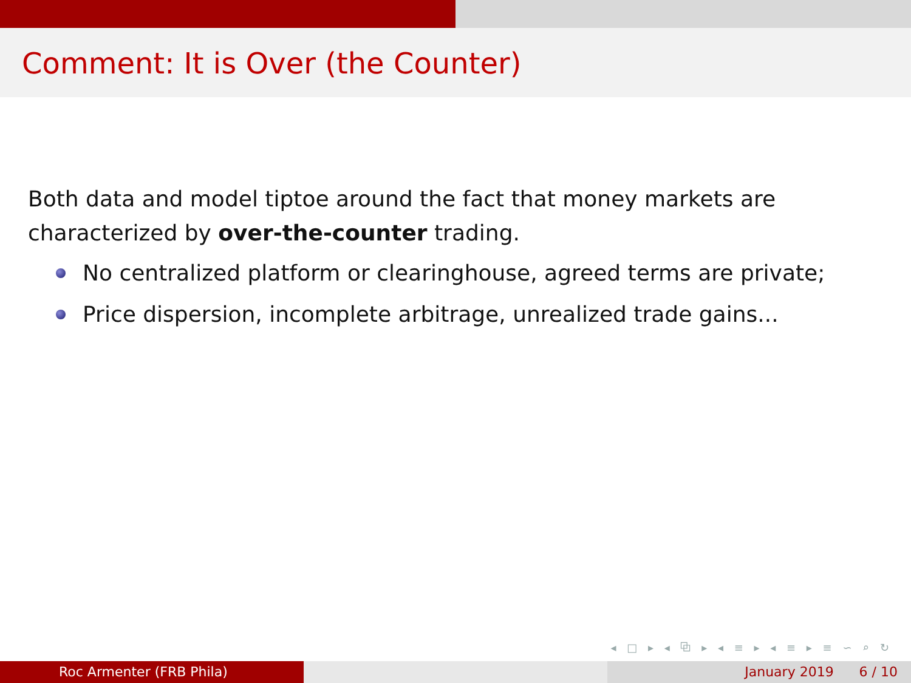Comment: It is Over (the Counter)
Both data and model tiptoe around the fact that money markets are characterized by over-the-counter trading.
No centralized platform or clearinghouse, agreed terms are private;
Price dispersion, incomplete arbitrage, unrealized trade gains...
◂ □ ▸ ◂ ⧉ ▸ ◂ ≡ ▸ ◂ ≡ ▸ ≡ ∽ ⌕ ↻
Roc Armenter (FRB Phila) January 2019 6 / 10